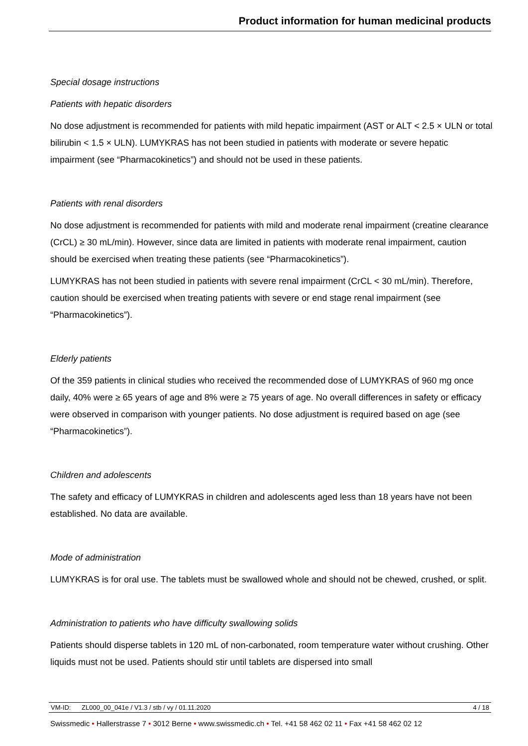Product information for human medicinal products
Special dosage instructions
Patients with hepatic disorders
No dose adjustment is recommended for patients with mild hepatic impairment (AST or ALT < 2.5 × ULN or total bilirubin < 1.5 × ULN). LUMYKRAS has not been studied in patients with moderate or severe hepatic impairment (see “Pharmacokinetics”) and should not be used in these patients.
Patients with renal disorders
No dose adjustment is recommended for patients with mild and moderate renal impairment (creatine clearance (CrCL) ≥ 30 mL/min). However, since data are limited in patients with moderate renal impairment, caution should be exercised when treating these patients (see “Pharmacokinetics”).
LUMYKRAS has not been studied in patients with severe renal impairment (CrCL < 30 mL/min). Therefore, caution should be exercised when treating patients with severe or end stage renal impairment (see “Pharmacokinetics”).
Elderly patients
Of the 359 patients in clinical studies who received the recommended dose of LUMYKRAS of 960 mg once daily, 40% were ≥ 65 years of age and 8% were ≥ 75 years of age. No overall differences in safety or efficacy were observed in comparison with younger patients. No dose adjustment is required based on age (see “Pharmacokinetics”).
Children and adolescents
The safety and efficacy of LUMYKRAS in children and adolescents aged less than 18 years have not been established. No data are available.
Mode of administration
LUMYKRAS is for oral use. The tablets must be swallowed whole and should not be chewed, crushed, or split.
Administration to patients who have difficulty swallowing solids
Patients should disperse tablets in 120 mL of non-carbonated, room temperature water without crushing. Other liquids must not be used. Patients should stir until tablets are dispersed into small
VM-ID: ZL000_00_041e / V1.3 / stb / vy / 01.11.2020 4 / 18
Swissmedic • Hallerstrasse 7 • 3012 Berne • www.swissmedic.ch • Tel. +41 58 462 02 11 • Fax +41 58 462 02 12